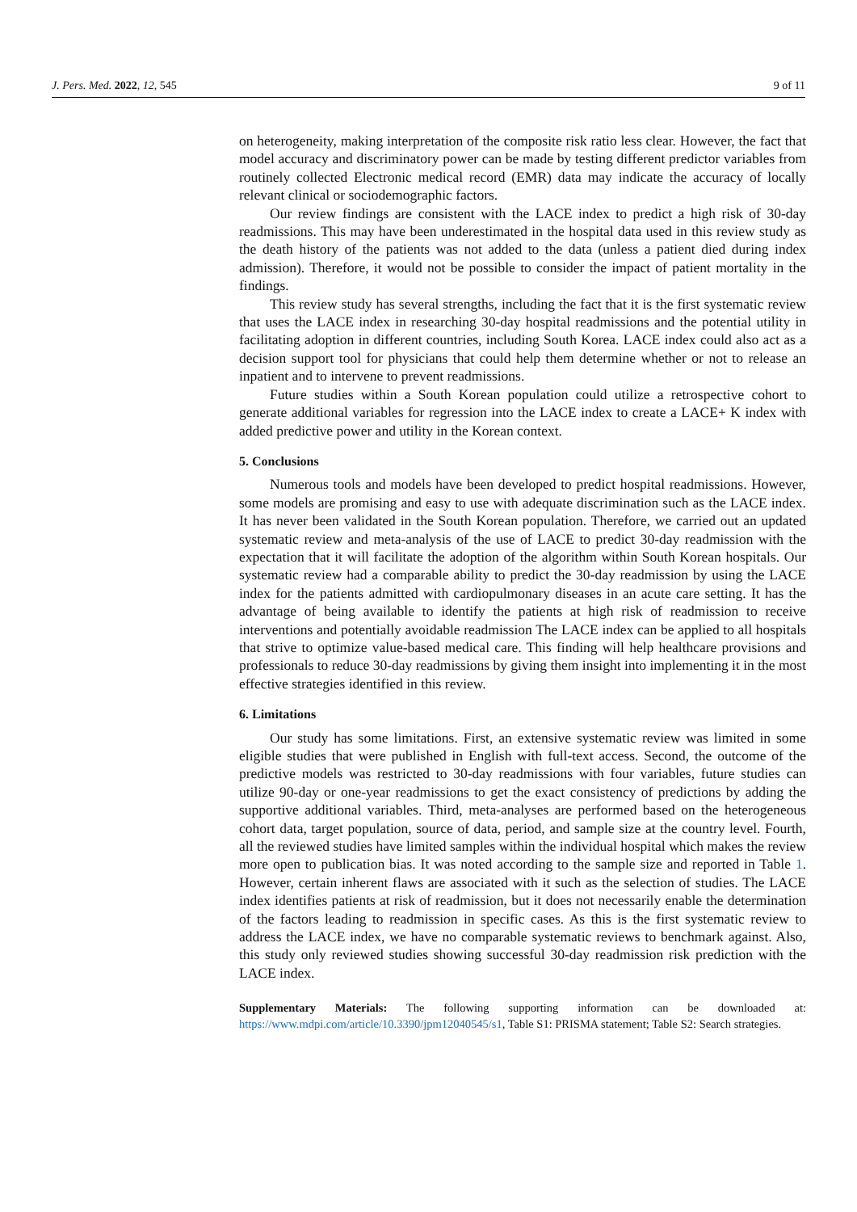J. Pers. Med. 2022, 12, 545 9 of 11
on heterogeneity, making interpretation of the composite risk ratio less clear. However, the fact that model accuracy and discriminatory power can be made by testing different predictor variables from routinely collected Electronic medical record (EMR) data may indicate the accuracy of locally relevant clinical or sociodemographic factors.
Our review findings are consistent with the LACE index to predict a high risk of 30-day readmissions. This may have been underestimated in the hospital data used in this review study as the death history of the patients was not added to the data (unless a patient died during index admission). Therefore, it would not be possible to consider the impact of patient mortality in the findings.
This review study has several strengths, including the fact that it is the first systematic review that uses the LACE index in researching 30-day hospital readmissions and the potential utility in facilitating adoption in different countries, including South Korea. LACE index could also act as a decision support tool for physicians that could help them determine whether or not to release an inpatient and to intervene to prevent readmissions.
Future studies within a South Korean population could utilize a retrospective cohort to generate additional variables for regression into the LACE index to create a LACE+ K index with added predictive power and utility in the Korean context.
5. Conclusions
Numerous tools and models have been developed to predict hospital readmissions. However, some models are promising and easy to use with adequate discrimination such as the LACE index. It has never been validated in the South Korean population. Therefore, we carried out an updated systematic review and meta-analysis of the use of LACE to predict 30-day readmission with the expectation that it will facilitate the adoption of the algorithm within South Korean hospitals. Our systematic review had a comparable ability to predict the 30-day readmission by using the LACE index for the patients admitted with cardiopulmonary diseases in an acute care setting. It has the advantage of being available to identify the patients at high risk of readmission to receive interventions and potentially avoidable readmission The LACE index can be applied to all hospitals that strive to optimize value-based medical care. This finding will help healthcare provisions and professionals to reduce 30-day readmissions by giving them insight into implementing it in the most effective strategies identified in this review.
6. Limitations
Our study has some limitations. First, an extensive systematic review was limited in some eligible studies that were published in English with full-text access. Second, the outcome of the predictive models was restricted to 30-day readmissions with four variables, future studies can utilize 90-day or one-year readmissions to get the exact consistency of predictions by adding the supportive additional variables. Third, meta-analyses are performed based on the heterogeneous cohort data, target population, source of data, period, and sample size at the country level. Fourth, all the reviewed studies have limited samples within the individual hospital which makes the review more open to publication bias. It was noted according to the sample size and reported in Table 1. However, certain inherent flaws are associated with it such as the selection of studies. The LACE index identifies patients at risk of readmission, but it does not necessarily enable the determination of the factors leading to readmission in specific cases. As this is the first systematic review to address the LACE index, we have no comparable systematic reviews to benchmark against. Also, this study only reviewed studies showing successful 30-day readmission risk prediction with the LACE index.
Supplementary Materials: The following supporting information can be downloaded at: https://www.mdpi.com/article/10.3390/jpm12040545/s1, Table S1: PRISMA statement; Table S2: Search strategies.